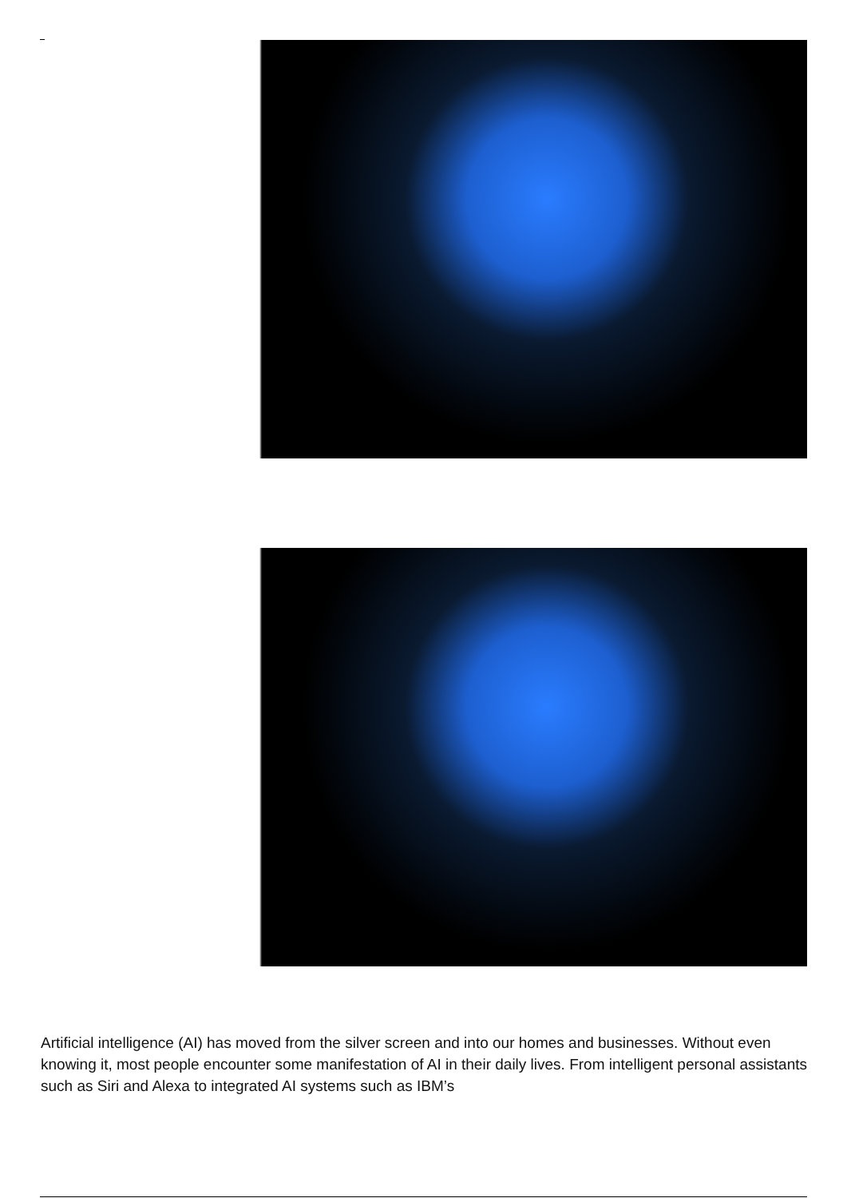Artificial intelligence (AI) has moved from the silver screen and into our homes and businesses. Without even knowing it, most people encounter some manifestation of AI in their daily lives. From intelligent personal assistants such as Siri and Alexa to integrated AI systems such as IBM’s